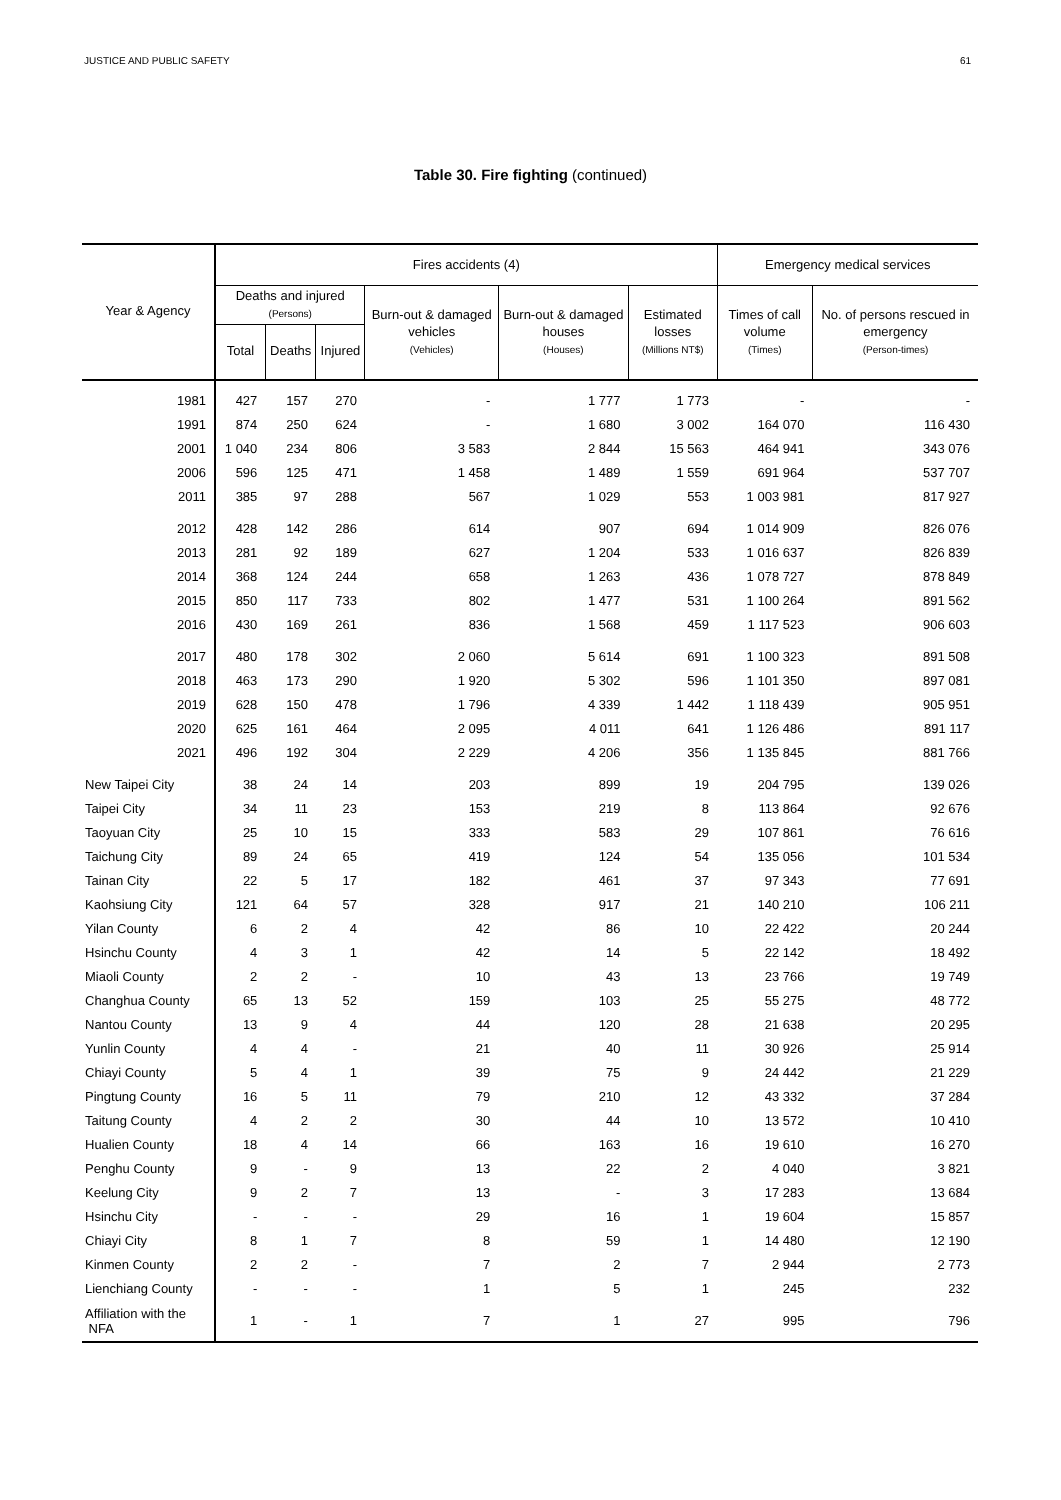JUSTICE AND PUBLIC SAFETY 61
Table 30. Fire fighting (continued)
| Year & Agency | Fires accidents (4) | | | | | | Emergency medical services | |
| --- | --- | --- | --- | --- | --- | --- | --- | --- |
| | Deaths and injured (Persons) | | | Burn-out & damaged vehicles (Vehicles) | Burn-out & damaged houses (Houses) | Estimated losses (Millions NT$) | Times of call volume (Times) | No. of persons rescued in emergency (Person-times) |
| | Total | Deaths | Injured | | | | | |
| 1981 | 427 | 157 | 270 | - | 1 777 | 1 773 | - | - |
| 1991 | 874 | 250 | 624 | - | 1 680 | 3 002 | 164 070 | 116 430 |
| 2001 | 1 040 | 234 | 806 | 3 583 | 2 844 | 15 563 | 464 941 | 343 076 |
| 2006 | 596 | 125 | 471 | 1 458 | 1 489 | 1 559 | 691 964 | 537 707 |
| 2011 | 385 | 97 | 288 | 567 | 1 029 | 553 | 1 003 981 | 817 927 |
| 2012 | 428 | 142 | 286 | 614 | 907 | 694 | 1 014 909 | 826 076 |
| 2013 | 281 | 92 | 189 | 627 | 1 204 | 533 | 1 016 637 | 826 839 |
| 2014 | 368 | 124 | 244 | 658 | 1 263 | 436 | 1 078 727 | 878 849 |
| 2015 | 850 | 117 | 733 | 802 | 1 477 | 531 | 1 100 264 | 891 562 |
| 2016 | 430 | 169 | 261 | 836 | 1 568 | 459 | 1 117 523 | 906 603 |
| 2017 | 480 | 178 | 302 | 2 060 | 5 614 | 691 | 1 100 323 | 891 508 |
| 2018 | 463 | 173 | 290 | 1 920 | 5 302 | 596 | 1 101 350 | 897 081 |
| 2019 | 628 | 150 | 478 | 1 796 | 4 339 | 1 442 | 1 118 439 | 905 951 |
| 2020 | 625 | 161 | 464 | 2 095 | 4 011 | 641 | 1 126 486 | 891 117 |
| 2021 | 496 | 192 | 304 | 2 229 | 4 206 | 356 | 1 135 845 | 881 766 |
| New Taipei City | 38 | 24 | 14 | 203 | 899 | 19 | 204 795 | 139 026 |
| Taipei City | 34 | 11 | 23 | 153 | 219 | 8 | 113 864 | 92 676 |
| Taoyuan City | 25 | 10 | 15 | 333 | 583 | 29 | 107 861 | 76 616 |
| Taichung City | 89 | 24 | 65 | 419 | 124 | 54 | 135 056 | 101 534 |
| Tainan City | 22 | 5 | 17 | 182 | 461 | 37 | 97 343 | 77 691 |
| Kaohsiung City | 121 | 64 | 57 | 328 | 917 | 21 | 140 210 | 106 211 |
| Yilan County | 6 | 2 | 4 | 42 | 86 | 10 | 22 422 | 20 244 |
| Hsinchu County | 4 | 3 | 1 | 42 | 14 | 5 | 22 142 | 18 492 |
| Miaoli County | 2 | 2 | - | 10 | 43 | 13 | 23 766 | 19 749 |
| Changhua County | 65 | 13 | 52 | 159 | 103 | 25 | 55 275 | 48 772 |
| Nantou County | 13 | 9 | 4 | 44 | 120 | 28 | 21 638 | 20 295 |
| Yunlin County | 4 | 4 | - | 21 | 40 | 11 | 30 926 | 25 914 |
| Chiayi County | 5 | 4 | 1 | 39 | 75 | 9 | 24 442 | 21 229 |
| Pingtung County | 16 | 5 | 11 | 79 | 210 | 12 | 43 332 | 37 284 |
| Taitung County | 4 | 2 | 2 | 30 | 44 | 10 | 13 572 | 10 410 |
| Hualien County | 18 | 4 | 14 | 66 | 163 | 16 | 19 610 | 16 270 |
| Penghu County | 9 | - | 9 | 13 | 22 | 2 | 4 040 | 3 821 |
| Keelung City | 9 | 2 | 7 | 13 | - | 3 | 17 283 | 13 684 |
| Hsinchu City | - | - | - | 29 | 16 | 1 | 19 604 | 15 857 |
| Chiayi City | 8 | 1 | 7 | 8 | 59 | 1 | 14 480 | 12 190 |
| Kinmen County | 2 | 2 | - | 7 | 2 | 7 | 2 944 | 2 773 |
| Lienchiang County | - | - | - | 1 | 5 | 1 | 245 | 232 |
| Affiliation with the NFA | 1 | - | 1 | 7 | 1 | 27 | 995 | 796 |